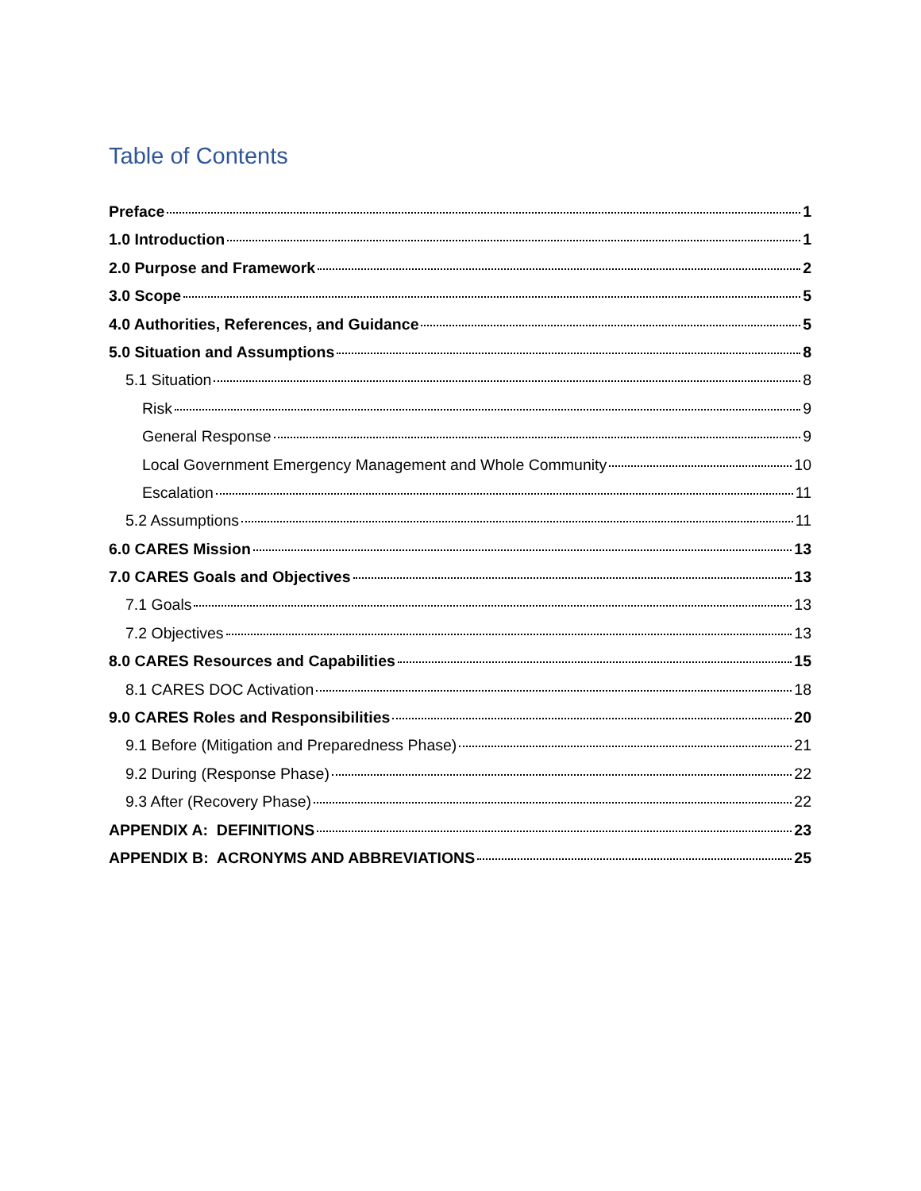Table of Contents
Preface 1
1.0 Introduction 1
2.0 Purpose and Framework 2
3.0 Scope 5
4.0 Authorities, References, and Guidance 5
5.0 Situation and Assumptions 8
5.1 Situation 8
Risk 9
General Response 9
Local Government Emergency Management and Whole Community 10
Escalation 11
5.2 Assumptions 11
6.0 CARES Mission 13
7.0 CARES Goals and Objectives 13
7.1 Goals 13
7.2 Objectives 13
8.0 CARES Resources and Capabilities 15
8.1 CARES DOC Activation 18
9.0 CARES Roles and Responsibilities 20
9.1 Before (Mitigation and Preparedness Phase) 21
9.2 During (Response Phase) 22
9.3 After (Recovery Phase) 22
APPENDIX A: DEFINITIONS 23
APPENDIX B: ACRONYMS AND ABBREVIATIONS 25